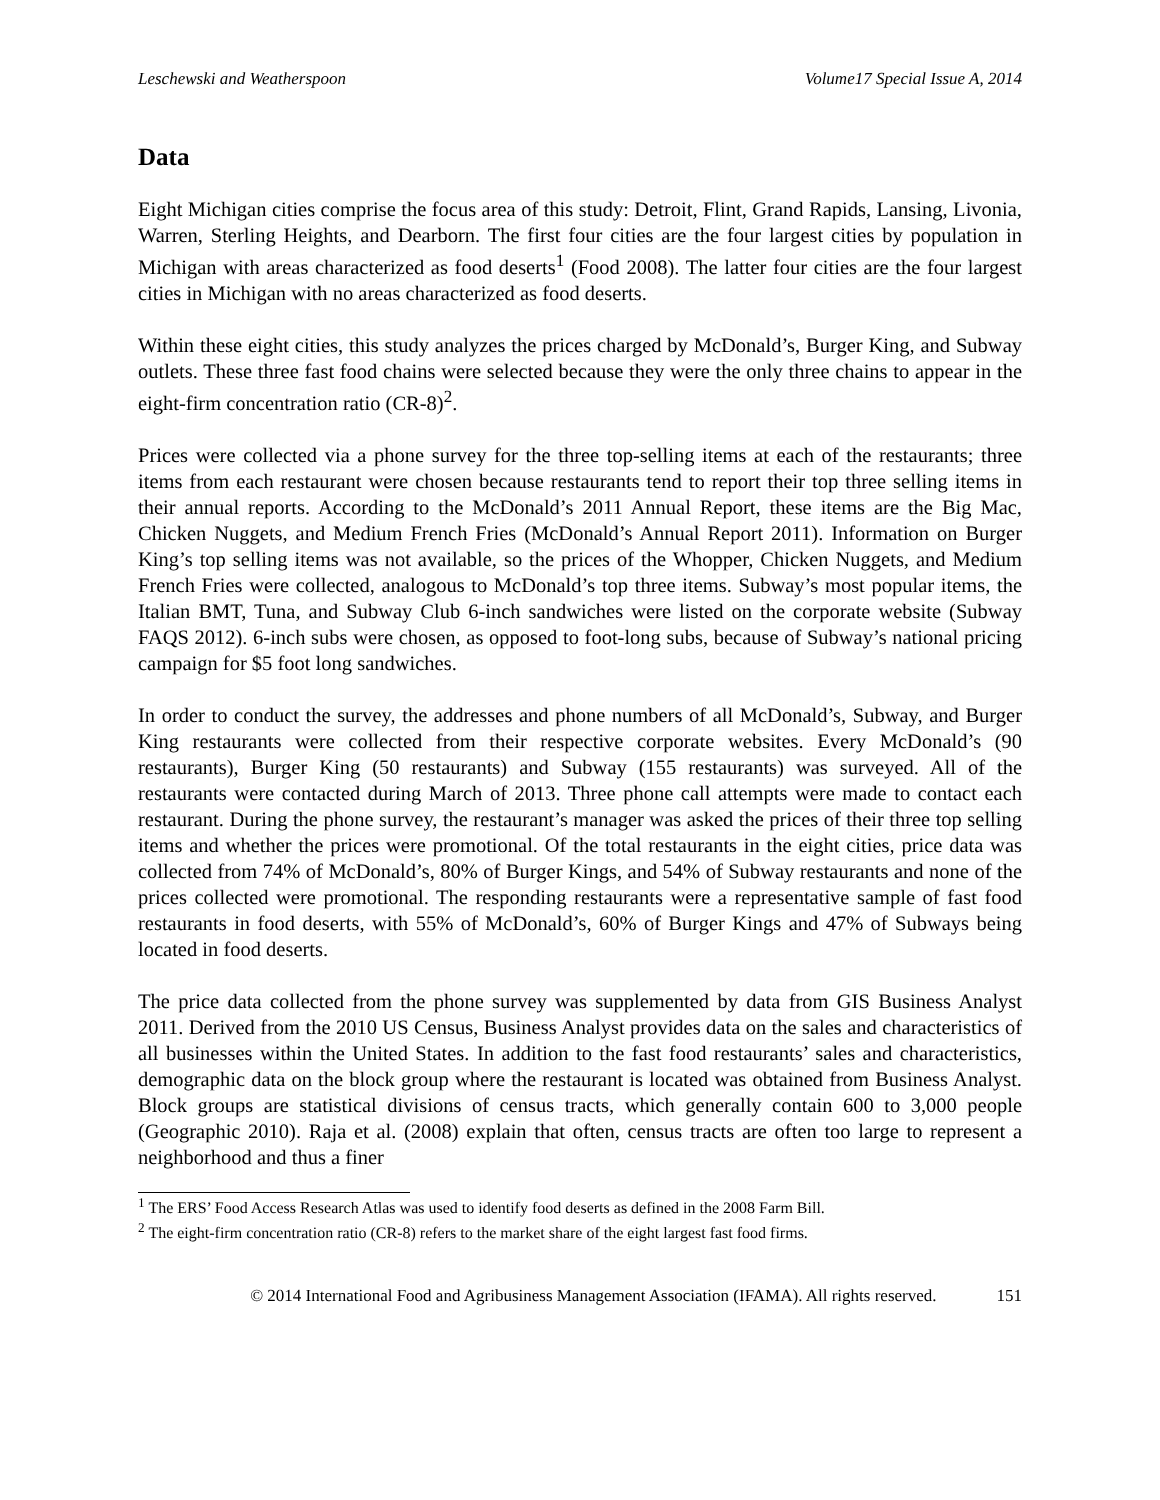Leschewski and Weatherspoon Volume17 Special Issue A, 2014
Data
Eight Michigan cities comprise the focus area of this study: Detroit, Flint, Grand Rapids, Lansing, Livonia, Warren, Sterling Heights, and Dearborn. The first four cities are the four largest cities by population in Michigan with areas characterized as food deserts<sup>1</sup> (Food 2008). The latter four cities are the four largest cities in Michigan with no areas characterized as food deserts.
Within these eight cities, this study analyzes the prices charged by McDonald’s, Burger King, and Subway outlets. These three fast food chains were selected because they were the only three chains to appear in the eight-firm concentration ratio (CR-8)<sup>2</sup>.
Prices were collected via a phone survey for the three top-selling items at each of the restaurants; three items from each restaurant were chosen because restaurants tend to report their top three selling items in their annual reports. According to the McDonald’s 2011 Annual Report, these items are the Big Mac, Chicken Nuggets, and Medium French Fries (McDonald’s Annual Report 2011). Information on Burger King’s top selling items was not available, so the prices of the Whopper, Chicken Nuggets, and Medium French Fries were collected, analogous to McDonald’s top three items. Subway’s most popular items, the Italian BMT, Tuna, and Subway Club 6-inch sandwiches were listed on the corporate website (Subway FAQS 2012). 6-inch subs were chosen, as opposed to foot-long subs, because of Subway’s national pricing campaign for $5 foot long sandwiches.
In order to conduct the survey, the addresses and phone numbers of all McDonald’s, Subway, and Burger King restaurants were collected from their respective corporate websites. Every McDonald’s (90 restaurants), Burger King (50 restaurants) and Subway (155 restaurants) was surveyed. All of the restaurants were contacted during March of 2013. Three phone call attempts were made to contact each restaurant. During the phone survey, the restaurant’s manager was asked the prices of their three top selling items and whether the prices were promotional. Of the total restaurants in the eight cities, price data was collected from 74% of McDonald’s, 80% of Burger Kings, and 54% of Subway restaurants and none of the prices collected were promotional. The responding restaurants were a representative sample of fast food restaurants in food deserts, with 55% of McDonald’s, 60% of Burger Kings and 47% of Subways being located in food deserts.
The price data collected from the phone survey was supplemented by data from GIS Business Analyst 2011. Derived from the 2010 US Census, Business Analyst provides data on the sales and characteristics of all businesses within the United States. In addition to the fast food restaurants’ sales and characteristics, demographic data on the block group where the restaurant is located was obtained from Business Analyst. Block groups are statistical divisions of census tracts, which generally contain 600 to 3,000 people (Geographic 2010). Raja et al. (2008) explain that often, census tracts are often too large to represent a neighborhood and thus a finer
<sup>1</sup> The ERS’ Food Access Research Atlas was used to identify food deserts as defined in the 2008 Farm Bill.
<sup>2</sup> The eight-firm concentration ratio (CR-8) refers to the market share of the eight largest fast food firms.
© 2014 International Food and Agribusiness Management Association (IFAMA). All rights reserved. 151